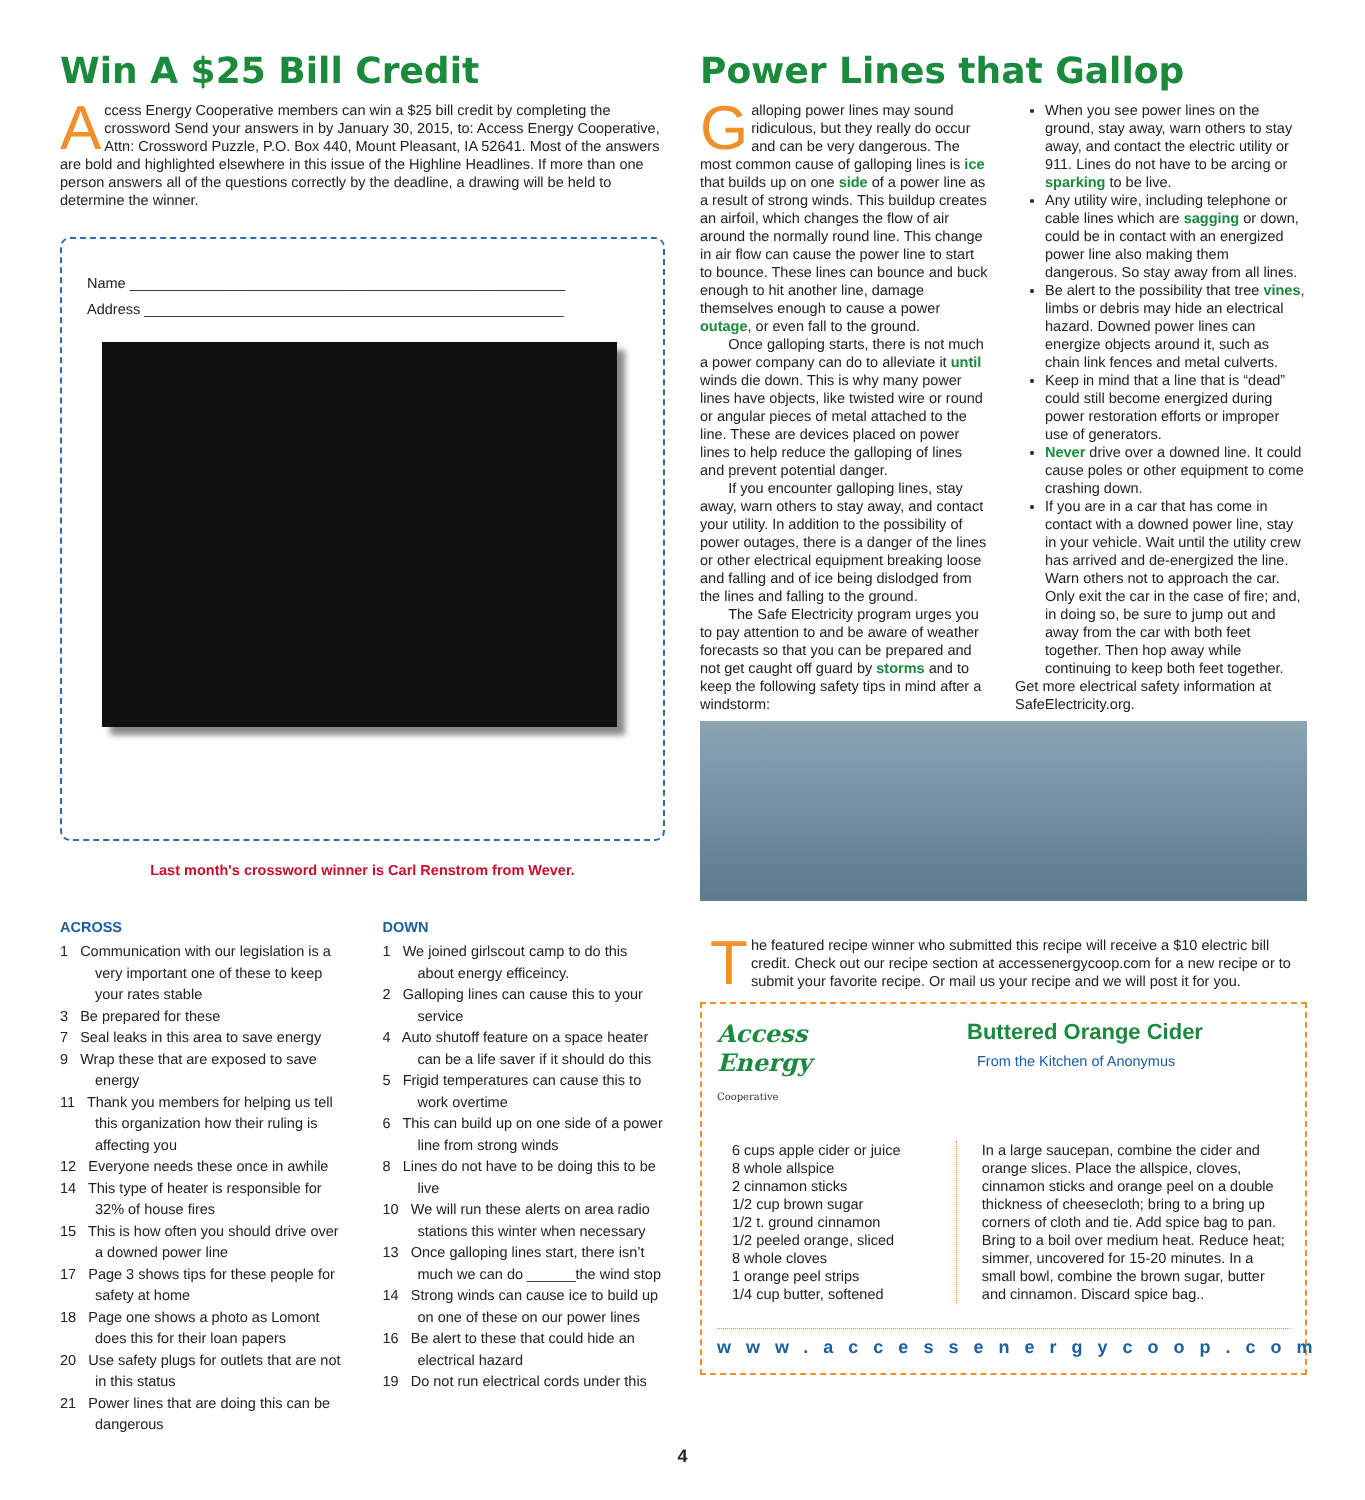Win A $25 Bill Credit
Access Energy Cooperative members can win a $25 bill credit by completing the crossword Send your answers in by January 30, 2015, to: Access Energy Cooperative, Attn: Crossword Puzzle, P.O. Box 440, Mount Pleasant, IA 52641. Most of the answers are bold and highlighted elsewhere in this issue of the Highline Headlines. If more than one person answers all of the questions correctly by the deadline, a drawing will be held to determine the winner.
Name ______________________________________________________
Address ____________________________________________________
Last month's crossword winner is Carl Renstrom from Wever.
ACROSS
1 Communication with our legislation is a very important one of these to keep your rates stable
3 Be prepared for these
7 Seal leaks in this area to save energy
9 Wrap these that are exposed to save energy
11 Thank you members for helping us tell this organization how their ruling is affecting you
12 Everyone needs these once in awhile
14 This type of heater is responsible for 32% of house fires
15 This is how often you should drive over a downed power line
17 Page 3 shows tips for these people for safety at home
18 Page one shows a photo as Lomont does this for their loan papers
20 Use safety plugs for outlets that are not in this status
21 Power lines that are doing this can be dangerous
DOWN
1 We joined girlscout camp to do this about energy efficeincy.
2 Galloping lines can cause this to your service
4 Auto shutoff feature on a space heater can be a life saver if it should do this
5 Frigid temperatures can cause this to work overtime
6 This can build up on one side of a power line from strong winds
8 Lines do not have to be doing this to be live
10 We will run these alerts on area radio stations this winter when necessary
13 Once galloping lines start, there isn’t much we can do ______the wind stop
14 Strong winds can cause ice to build up on one of these on our power lines
16 Be alert to these that could hide an electrical hazard
19 Do not run electrical cords under this
Power Lines that Gallop
Galloping power lines may sound ridiculous, but they really do occur and can be very dangerous. The most common cause of galloping lines is ice that builds up on one side of a power line as a result of strong winds. This buildup creates an airfoil, which changes the flow of air around the normally round line. This change in air flow can cause the power line to start to bounce. These lines can bounce and buck enough to hit another line, damage themselves enough to cause a power outage, or even fall to the ground.
Once galloping starts, there is not much a power company can do to alleviate it until winds die down. This is why many power lines have objects, like twisted wire or round or angular pieces of metal attached to the line. These are devices placed on power lines to help reduce the galloping of lines and prevent potential danger.
If you encounter galloping lines, stay away, warn others to stay away, and contact your utility. In addition to the possibility of power outages, there is a danger of the lines or other electrical equipment breaking loose and falling and of ice being dislodged from the lines and falling to the ground.
The Safe Electricity program urges you to pay attention to and be aware of weather forecasts so that you can be prepared and not get caught off guard by storms and to keep the following safety tips in mind after a windstorm:
When you see power lines on the ground, stay away, warn others to stay away, and contact the electric utility or 911. Lines do not have to be arcing or sparking to be live.
Any utility wire, including telephone or cable lines which are sagging or down, could be in contact with an energized power line also making them dangerous. So stay away from all lines.
Be alert to the possibility that tree vines, limbs or debris may hide an electrical hazard. Downed power lines can energize objects around it, such as chain link fences and metal culverts.
Keep in mind that a line that is “dead” could still become energized during power restoration efforts or improper use of generators.
Never drive over a downed line. It could cause poles or other equipment to come crashing down.
If you are in a car that has come in contact with a downed power line, stay in your vehicle. Wait until the utility crew has arrived and de-energized the line. Warn others not to approach the car. Only exit the car in the case of fire; and, in doing so, be sure to jump out and away from the car with both feet together. Then hop away while continuing to keep both feet together.
Get more electrical safety information at SafeElectricity.org.
The featured recipe winner who submitted this recipe will receive a $10 electric bill credit. Check out our recipe section at accessenergycoop.com for a new recipe or to submit your favorite recipe. Or mail us your recipe and we will post it for you.
Access Energy
Cooperative
Buttered Orange Cider
From the Kitchen of Anonymus
6 cups apple cider or juice
8 whole allspice
2 cinnamon sticks
1/2 cup brown sugar
1/2 t. ground cinnamon
1/2 peeled orange, sliced
8 whole cloves
1 orange peel strips
1/4 cup butter, softened
In a large saucepan, combine the cider and orange slices. Place the allspice, cloves, cinnamon sticks and orange peel on a double thickness of cheesecloth; bring to a bring up corners of cloth and tie. Add spice bag to pan. Bring to a boil over medium heat. Reduce heat; simmer, uncovered for 15-20 minutes. In a small bowl, combine the brown sugar, butter and cinnamon. Discard spice bag..
www.accessenergycoop.com
4